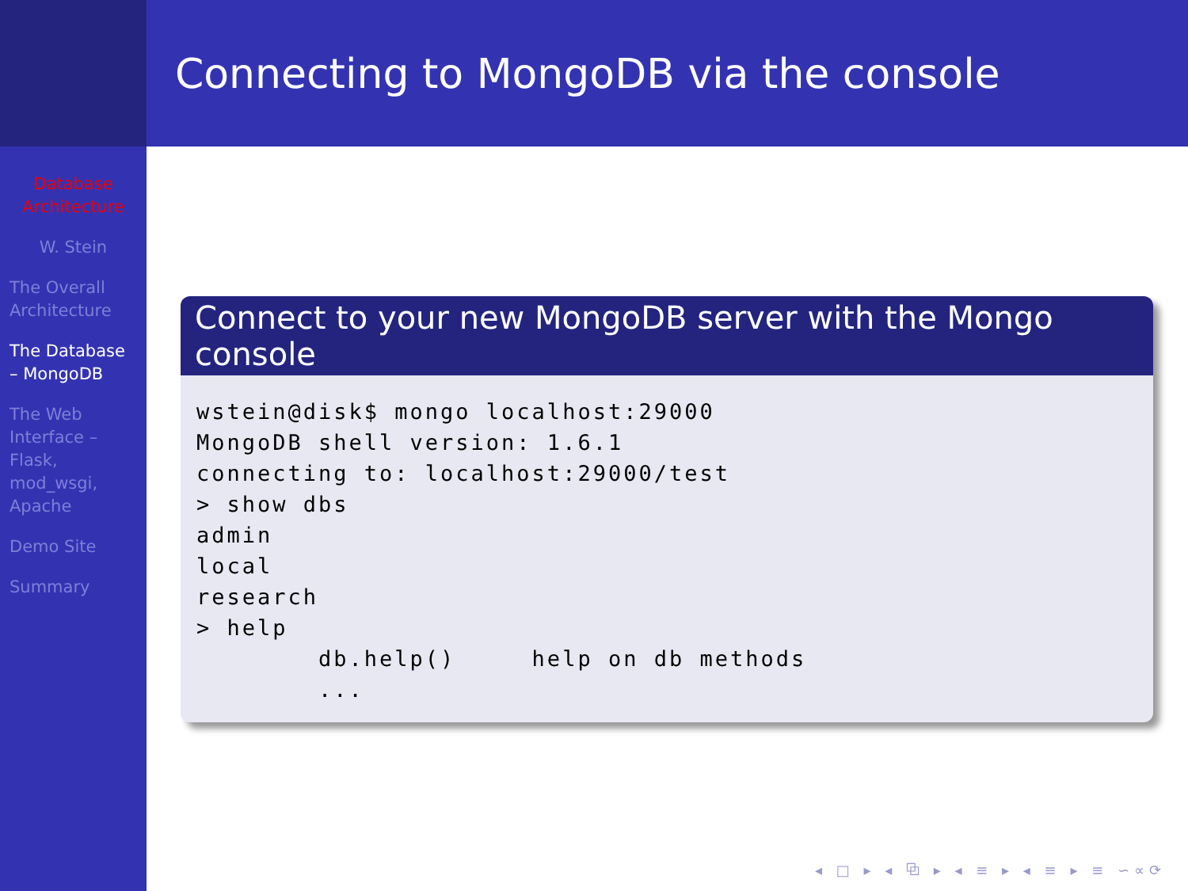Database Architecture
W. Stein
The Overall Architecture
The Database – MongoDB
The Web Interface – Flask, mod_wsgi, Apache
Demo Site
Summary
Connecting to MongoDB via the console
Connect to your new MongoDB server with the Mongo console
wstein@disk$ mongo localhost:29000
MongoDB shell version: 1.6.1
connecting to: localhost:29000/test
> show dbs
admin
local
research
> help
        db.help()     help on db methods
        ...
◂ □ ▸ ◂ ⧉ ▸ ◂ ≡ ▸ ◂ ≡ ▸ ≡ ∽∝⟳